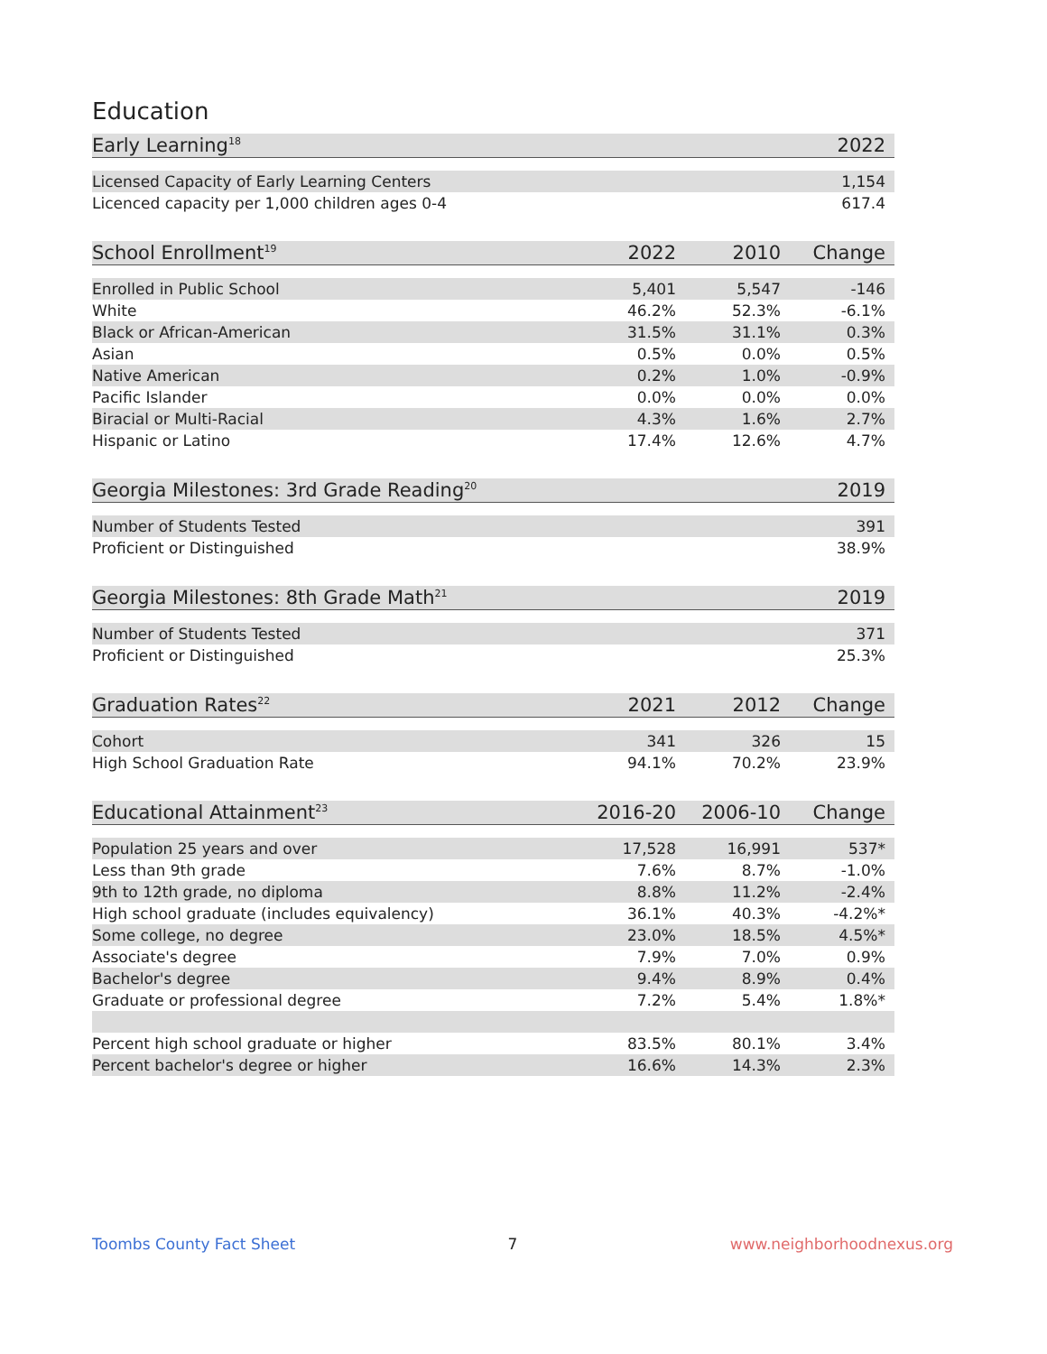Education
| Early Learning<sup>18</sup> | 2022 |
| --- | --- |
| Licensed Capacity of Early Learning Centers | 1,154 |
| Licenced capacity per 1,000 children ages 0-4 | 617.4 |
| School Enrollment<sup>19</sup> | 2022 | 2010 | Change |
| --- | --- | --- | --- |
| Enrolled in Public School | 5,401 | 5,547 | -146 |
| White | 46.2% | 52.3% | -6.1% |
| Black or African-American | 31.5% | 31.1% | 0.3% |
| Asian | 0.5% | 0.0% | 0.5% |
| Native American | 0.2% | 1.0% | -0.9% |
| Pacific Islander | 0.0% | 0.0% | 0.0% |
| Biracial or Multi-Racial | 4.3% | 1.6% | 2.7% |
| Hispanic or Latino | 17.4% | 12.6% | 4.7% |
| Georgia Milestones: 3rd Grade Reading<sup>20</sup> | 2019 |
| --- | --- |
| Number of Students Tested | 391 |
| Proficient or Distinguished | 38.9% |
| Georgia Milestones: 8th Grade Math<sup>21</sup> | 2019 |
| --- | --- |
| Number of Students Tested | 371 |
| Proficient or Distinguished | 25.3% |
| Graduation Rates<sup>22</sup> | 2021 | 2012 | Change |
| --- | --- | --- | --- |
| Cohort | 341 | 326 | 15 |
| High School Graduation Rate | 94.1% | 70.2% | 23.9% |
| Educational Attainment<sup>23</sup> | 2016-20 | 2006-10 | Change |
| --- | --- | --- | --- |
| Population 25 years and over | 17,528 | 16,991 | 537* |
| Less than 9th grade | 7.6% | 8.7% | -1.0% |
| 9th to 12th grade, no diploma | 8.8% | 11.2% | -2.4% |
| High school graduate (includes equivalency) | 36.1% | 40.3% | -4.2%* |
| Some college, no degree | 23.0% | 18.5% | 4.5%* |
| Associate's degree | 7.9% | 7.0% | 0.9% |
| Bachelor's degree | 9.4% | 8.9% | 0.4% |
| Graduate or professional degree | 7.2% | 5.4% | 1.8%* |
| Percent high school graduate or higher | 83.5% | 80.1% | 3.4% |
| Percent bachelor's degree or higher | 16.6% | 14.3% | 2.3% |
Toombs County Fact Sheet 7 www.neighborhoodnexus.org